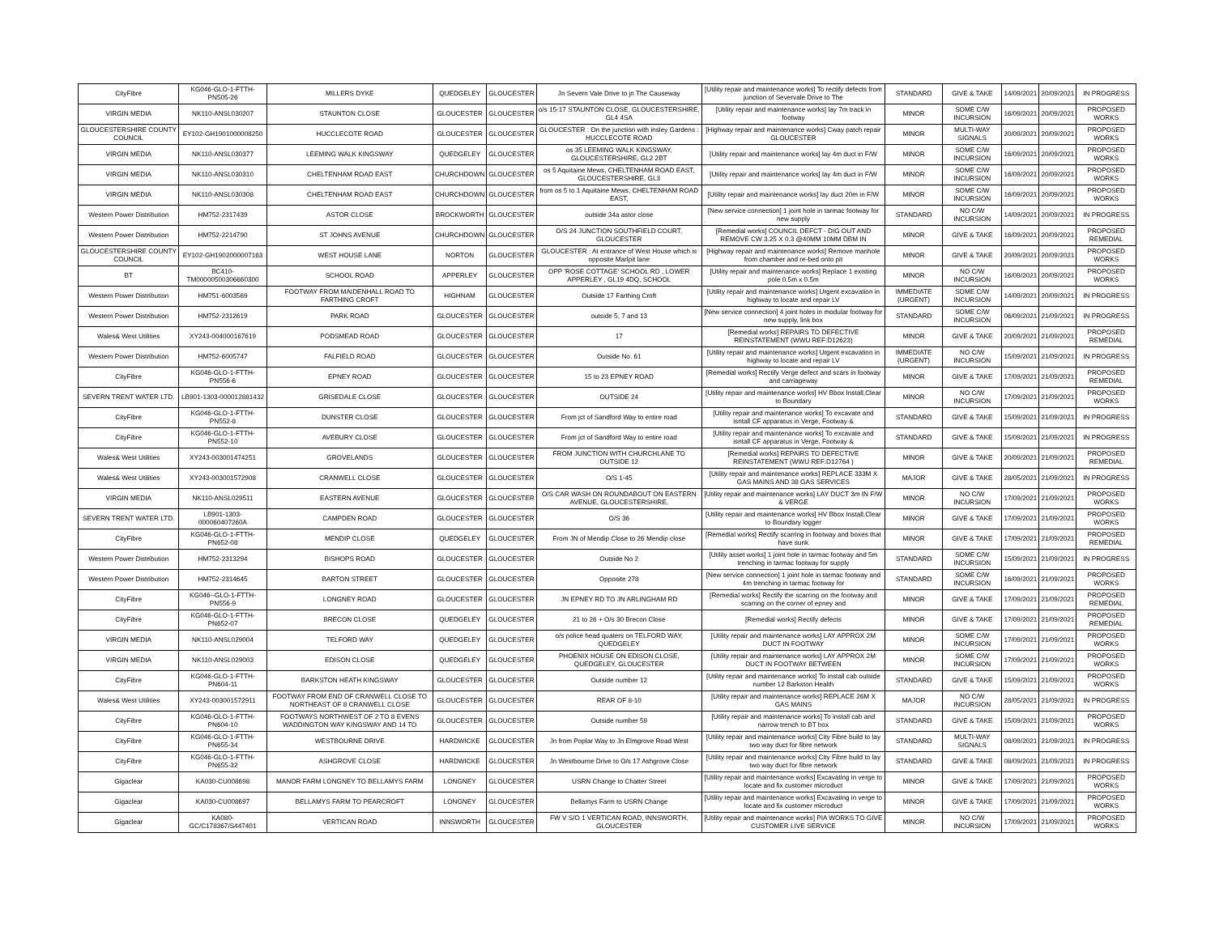| CityFibre | KG046-GLO-1-FTTH-PN505-26 | MILLERS DYKE | QUEDGELEY | GLOUCESTER | Jn Severn Vale Drive to jn The Causeway | [Utility repair and maintenance works] To rectify defects from junction of Severvale Drive to The | STANDARD | GIVE & TAKE | 14/09/2021 | 20/09/2021 | IN PROGRESS |
| VIRGIN MEDIA | NK110-ANSL030207 | STAUNTON CLOSE | GLOUCESTER | GLOUCESTER | o/s 15-17 STAUNTON CLOSE, GLOUCESTERSHIRE, GL4 4SA | [Utility repair and maintenance works] lay 7m track in footway | MINOR | SOME C/W INCURSION | 16/09/2021 | 20/09/2021 | PROPOSED WORKS |
| GLOUCESTERSHIRE COUNTY COUNCIL | EY102-GH1901000008250 | HUCCLECOTE ROAD | GLOUCESTER | GLOUCESTER | GLOUCESTER : On the junction with insley Gardens : HUCCLECOTE ROAD | [Highway repair and maintenance works] Cway patch repair GLOUCESTER | MINOR | MULTI-WAY SIGNALS | 20/09/2021 | 20/09/2021 | PROPOSED WORKS |
| VIRGIN MEDIA | NK110-ANSL030377 | LEEMING WALK KINGSWAY | QUEDGELEY | GLOUCESTER | os 35 LEEMING WALK KINGSWAY, GLOUCESTERSHIRE, GL2 2BT | [Utility repair and maintenance works] lay 4m duct in F/W | MINOR | SOME C/W INCURSION | 16/09/2021 | 20/09/2021 | PROPOSED WORKS |
| VIRGIN MEDIA | NK110-ANSL030310 | CHELTENHAM ROAD EAST | CHURCHDOWN | GLOUCESTER | os 5 Aquitaine Mews, CHELTENHAM ROAD EAST, GLOUCESTERSHIRE, GL3 | [Utility repair and maintenance works] lay 4m duct in F/W | MINOR | SOME C/W INCURSION | 16/09/2021 | 20/09/2021 | PROPOSED WORKS |
| VIRGIN MEDIA | NK110-ANSL030308 | CHELTENHAM ROAD EAST | CHURCHDOWN | GLOUCESTER | from os 5 to 1 Aquitaine Mews, CHELTENHAM ROAD EAST, | [Utility repair and maintenance works] lay duct 20m in F/W | MINOR | SOME C/W INCURSION | 16/09/2021 | 20/09/2021 | PROPOSED WORKS |
| Western Power Distribution | HM752-2317439 | ASTOR CLOSE | BROCKWORTH | GLOUCESTER | outside 34a astor close | [New service connection] 1 joint hole in tarmac footway for new supply | STANDARD | NO C/W INCURSION | 14/09/2021 | 20/09/2021 | IN PROGRESS |
| Western Power Distribution | HM752-2214790 | ST JOHNS AVENUE | CHURCHDOWN | GLOUCESTER | O/S 24 JUNCTION SOUTHFIELD COURT, GLOUCESTER | [Remedial works] COUNCIL DEFCT - DIG OUT AND REMOVE CW 3.25 X 0.3 @40MM 10MM DBM IN | MINOR | GIVE & TAKE | 16/09/2021 | 20/09/2021 | PROPOSED REMEDIAL |
| GLOUCESTERSHIRE COUNTY COUNCIL | EY102-GH1902000007163 | WEST HOUSE LANE | NORTON | GLOUCESTER | GLOUCESTER : At entrance of West House which is opposite Marlpit lane | [Highway repair and maintenance works] Remove manhole from chamber and re-bed onto pit | MINOR | GIVE & TAKE | 20/09/2021 | 20/09/2021 | PROPOSED WORKS |
| BT | BC410-TM00000500306660300 | SCHOOL ROAD | APPERLEY | GLOUCESTER | OPP 'ROSE COTTAGE' SCHOOL RD , LOWER APPERLEY , GL19 4DQ, SCHOOL | [Utility repair and maintenance works] Replace 1 existing pole 0.5m x 0.5m | MINOR | NO C/W INCURSION | 16/09/2021 | 20/09/2021 | PROPOSED WORKS |
| Western Power Distribution | HM751-6003569 | FOOTWAY FROM MAIDENHALL ROAD TO FARTHING CROFT | HIGHNAM | GLOUCESTER | Outside 17 Farthing Croft | [Utility repair and maintenance works] Urgent excavation in highway to locate and repair LV | IMMEDIATE (URGENT) | SOME C/W INCURSION | 14/09/2021 | 20/09/2021 | IN PROGRESS |
| Western Power Distribution | HM752-2312619 | PARK ROAD | GLOUCESTER | GLOUCESTER | outside 5, 7 and 13 | [New service connection] 4 joint holes in modular footway for new supply, link box | STANDARD | SOME C/W INCURSION | 06/09/2021 | 21/09/2021 | IN PROGRESS |
| Wales& West Utilities | XY243-004000167619 | PODSMEAD ROAD | GLOUCESTER | GLOUCESTER | 17 | [Remedial works] REPAIRS TO DEFECTIVE REINSTATEMENT (WWU REF:D12623) | MINOR | GIVE & TAKE | 20/09/2021 | 21/09/2021 | PROPOSED REMEDIAL |
| Western Power Distribution | HM752-6005747 | FALFIELD ROAD | GLOUCESTER | GLOUCESTER | Outside No. 61 | [Utility repair and maintenance works] Urgent excavation in highway to locate and repair LV | IMMEDIATE (URGENT) | NO C/W INCURSION | 15/09/2021 | 21/09/2021 | IN PROGRESS |
| CityFibre | KG046-GLO-1-FTTH-PN556-6 | EPNEY ROAD | GLOUCESTER | GLOUCESTER | 15 to 23 EPNEY ROAD | [Remedial works] Rectify Verge defect and scars in footway and carriageway | MINOR | GIVE & TAKE | 17/09/2021 | 21/09/2021 | PROPOSED REMEDIAL |
| SEVERN TRENT WATER LTD. | LB901-1303-000012881432 | GRISEDALE CLOSE | GLOUCESTER | GLOUCESTER | OUTSIDE 24 | [Utility repair and maintenance works] HV Bbox Install,Clear to Boundary | MINOR | NO C/W INCURSION | 17/09/2021 | 21/09/2021 | PROPOSED WORKS |
| CityFibre | KG046-GLO-1-FTTH-PN552-8 | DUNSTER CLOSE | GLOUCESTER | GLOUCESTER | From jct of Sandford Way to entire road | [Utility repair and maintenance works] To excavate and isntall CF apparatus in Verge, Footway & | STANDARD | GIVE & TAKE | 15/09/2021 | 21/09/2021 | IN PROGRESS |
| CityFibre | KG046-GLO-1-FTTH-PN552-10 | AVEBURY CLOSE | GLOUCESTER | GLOUCESTER | From jct of Sandford Way to entire road | [Utility repair and maintenance works] To excavate and isntall CF apparatus in Verge, Footway & | STANDARD | GIVE & TAKE | 15/09/2021 | 21/09/2021 | IN PROGRESS |
| Wales& West Utilities | XY243-003001474251 | GROVELANDS | GLOUCESTER | GLOUCESTER | FROM JUNCTION WITH CHURCHLANE TO OUTSIDE 12 | [Remedial works] REPAIRS TO DEFECTIVE REINSTATEMENT (WWU REF:D12764 ) | MINOR | GIVE & TAKE | 20/09/2021 | 21/09/2021 | PROPOSED REMEDIAL |
| Wales& West Utilities | XY243-003001572908 | CRANWELL CLOSE | GLOUCESTER | GLOUCESTER | O/S 1-45 | [Utility repair and maintenance works] REPLACE 333M X GAS MAINS AND 38 GAS SERVICES | MAJOR | GIVE & TAKE | 28/05/2021 | 21/09/2021 | IN PROGRESS |
| VIRGIN MEDIA | NK110-ANSL029511 | EASTERN AVENUE | GLOUCESTER | GLOUCESTER | O/S CAR WASH ON ROUNDABOUT ON EASTERN AVENUE, GLOUCESTERSHIRE, | [Utility repair and maintenance works] LAY DUCT 3m IN F/W & VERGE | MINOR | NO C/W INCURSION | 17/09/2021 | 21/09/2021 | PROPOSED WORKS |
| SEVERN TRENT WATER LTD. | LB901-1303-000060407260A | CAMPDEN ROAD | GLOUCESTER | GLOUCESTER | O/S 36 | [Utility repair and maintenance works] HV Bbox Install,Clear to Boundary logger | MINOR | GIVE & TAKE | 17/09/2021 | 21/09/2021 | PROPOSED WORKS |
| CityFibre | KG046-GLO-1-FTTH-PN652-08 | MENDIP CLOSE | QUEDGELEY | GLOUCESTER | From JN of Mendip Close to 26 Mendip close | [Remedial works] Rectify scarring in footway and boxes that have sunk | MINOR | GIVE & TAKE | 17/09/2021 | 21/09/2021 | PROPOSED REMEDIAL |
| Western Power Distribution | HM752-2313294 | BISHOPS ROAD | GLOUCESTER | GLOUCESTER | Outside No 2 | [Utility asset works] 1 joint hole in tarmac footway and 5m trenching in tarmac footway for supply | STANDARD | SOME C/W INCURSION | 15/09/2021 | 21/09/2021 | IN PROGRESS |
| Western Power Distribution | HM752-2314645 | BARTON STREET | GLOUCESTER | GLOUCESTER | Opposite 278 | [New service connection] 1 joint hole in tarmac footway and 4m trenching in tarmac footway for | STANDARD | SOME C/W INCURSION | 16/09/2021 | 21/09/2021 | PROPOSED WORKS |
| CityFibre | KG046--GLO-1-FTTH-PN556-9 | LONGNEY ROAD | GLOUCESTER | GLOUCESTER | JN EPNEY RD TO JN ARLINGHAM RD | [Remedial works] Rectify the scarring on the footway and scarring on the corner of epney and | MINOR | GIVE & TAKE | 17/09/2021 | 21/09/2021 | PROPOSED REMEDIAL |
| CityFibre | KG046-GLO-1-FTTH-PN652-07 | BRECON CLOSE | QUEDGELEY | GLOUCESTER | 21 to 26 + O/s 30 Brecon Close | [Remedial works] Rectify defects | MINOR | GIVE & TAKE | 17/09/2021 | 21/09/2021 | PROPOSED REMEDIAL |
| VIRGIN MEDIA | NK110-ANSL029004 | TELFORD WAY | QUEDGELEY | GLOUCESTER | o/s police head quaters on TELFORD WAY, QUEDGELEY | [Utility repair and maintenance works] LAY APPROX 2M DUCT IN FOOTWAY | MINOR | SOME C/W INCURSION | 17/09/2021 | 21/09/2021 | PROPOSED WORKS |
| VIRGIN MEDIA | NK110-ANSL029003 | EDISON CLOSE | QUEDGELEY | GLOUCESTER | PHOENIX HOUSE ON EDISON CLOSE, QUEDGELEY, GLOUCESTER | [Utility repair and maintenance works] LAY APPROX 2M DUCT IN FOOTWAY BETWEEN | MINOR | SOME C/W INCURSION | 17/09/2021 | 21/09/2021 | PROPOSED WORKS |
| CityFibre | KG046-GLO-1-FTTH-PN604-11 | BARKSTON HEATH KINGSWAY | GLOUCESTER | GLOUCESTER | Outside number 12 | [Utility repair and maintenance works] To install cab outside number 12 Barkston Health | STANDARD | GIVE & TAKE | 15/09/2021 | 21/09/2021 | PROPOSED WORKS |
| Wales& West Utilities | XY243-003001572911 | FOOTWAY FROM END OF CRANWELL CLOSE TO NORTHEAST OF 8 CRANWELL CLOSE | GLOUCESTER | GLOUCESTER | REAR OF 8-10 | [Utility repair and maintenance works] REPLACE 26M X GAS MAINS | MAJOR | NO C/W INCURSION | 28/05/2021 | 21/09/2021 | IN PROGRESS |
| CityFibre | KG046-GLO-1-FTTH-PN604-10 | FOOTWAYS NORTHWEST OF 2 TO 8 EVENS WADDINGTON WAY KINGSWAY AND 14 TO | GLOUCESTER | GLOUCESTER | Outside number 59 | [Utility repair and maintenance works] To install cab and narrow trench to BT box | STANDARD | GIVE & TAKE | 15/09/2021 | 21/09/2021 | PROPOSED WORKS |
| CityFibre | KG046-GLO-1-FTTH-PN655-34 | WESTBOURNE DRIVE | HARDWICKE | GLOUCESTER | Jn from Poplar Way to Jn Elmgrove Road West | [Utility repair and maintenance works] City Fibre build to lay two way duct for fibre network | STANDARD | MULTI-WAY SIGNALS | 08/09/2021 | 21/09/2021 | IN PROGRESS |
| CityFibre | KG046-GLO-1-FTTH-PN655-32 | ASHGROVE CLOSE | HARDWICKE | GLOUCESTER | Jn Westbourne Drive to O/s 17 Ashgrove Close | [Utility repair and maintenance works] City Fibre build to lay two way duct for fibre network | STANDARD | GIVE & TAKE | 08/09/2021 | 21/09/2021 | IN PROGRESS |
| Gigaclear | KA030-CU008698 | MANOR FARM LONGNEY TO BELLAMYS FARM | LONGNEY | GLOUCESTER | USRN Change to Chatter Street | [Utility repair and maintenance works] Excavating in verge to locate and fix customer microduct | MINOR | GIVE & TAKE | 17/09/2021 | 21/09/2021 | PROPOSED WORKS |
| Gigaclear | KA030-CU008697 | BELLAMYS FARM TO PEARCROFT | LONGNEY | GLOUCESTER | Bellamys Farm to USRN Change | [Utility repair and maintenance works] Excavating in verge to locate and fix customer microduct | MINOR | GIVE & TAKE | 17/09/2021 | 21/09/2021 | PROPOSED WORKS |
| Gigaclear | KA080-GC/C178367/S447401 | VERTICAN ROAD | INNSWORTH | GLOUCESTER | FW V S/O 1 VERTICAN ROAD, INNSWORTH, GLOUCESTER | [Utility repair and maintenance works] PIA WORKS TO GIVE CUSTOMER LIVE SERVICE | MINOR | NO C/W INCURSION | 17/09/2021 | 21/09/2021 | PROPOSED WORKS |